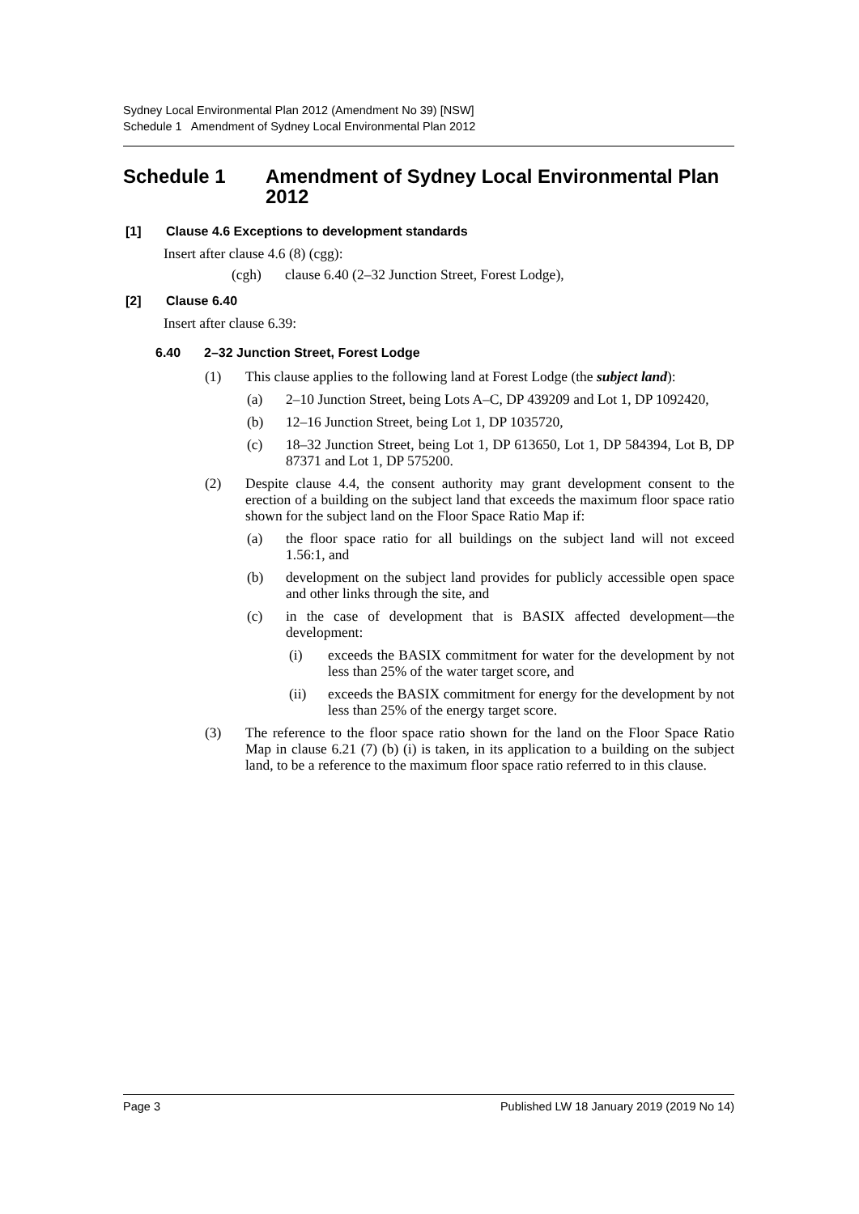Sydney Local Environmental Plan 2012 (Amendment No 39) [NSW]
Schedule 1 Amendment of Sydney Local Environmental Plan 2012
Schedule 1 Amendment of Sydney Local Environmental Plan 2012
[1] Clause 4.6 Exceptions to development standards
Insert after clause 4.6 (8) (cgg):
(cgh) clause 6.40 (2–32 Junction Street, Forest Lodge),
[2] Clause 6.40
Insert after clause 6.39:
6.40 2–32 Junction Street, Forest Lodge
(1) This clause applies to the following land at Forest Lodge (the subject land):
(a) 2–10 Junction Street, being Lots A–C, DP 439209 and Lot 1, DP 1092420,
(b) 12–16 Junction Street, being Lot 1, DP 1035720,
(c) 18–32 Junction Street, being Lot 1, DP 613650, Lot 1, DP 584394, Lot B, DP 87371 and Lot 1, DP 575200.
(2) Despite clause 4.4, the consent authority may grant development consent to the erection of a building on the subject land that exceeds the maximum floor space ratio shown for the subject land on the Floor Space Ratio Map if:
(a) the floor space ratio for all buildings on the subject land will not exceed 1.56:1, and
(b) development on the subject land provides for publicly accessible open space and other links through the site, and
(c) in the case of development that is BASIX affected development—the development:
(i) exceeds the BASIX commitment for water for the development by not less than 25% of the water target score, and
(ii) exceeds the BASIX commitment for energy for the development by not less than 25% of the energy target score.
(3) The reference to the floor space ratio shown for the land on the Floor Space Ratio Map in clause 6.21 (7) (b) (i) is taken, in its application to a building on the subject land, to be a reference to the maximum floor space ratio referred to in this clause.
Page 3 Published LW 18 January 2019 (2019 No 14)